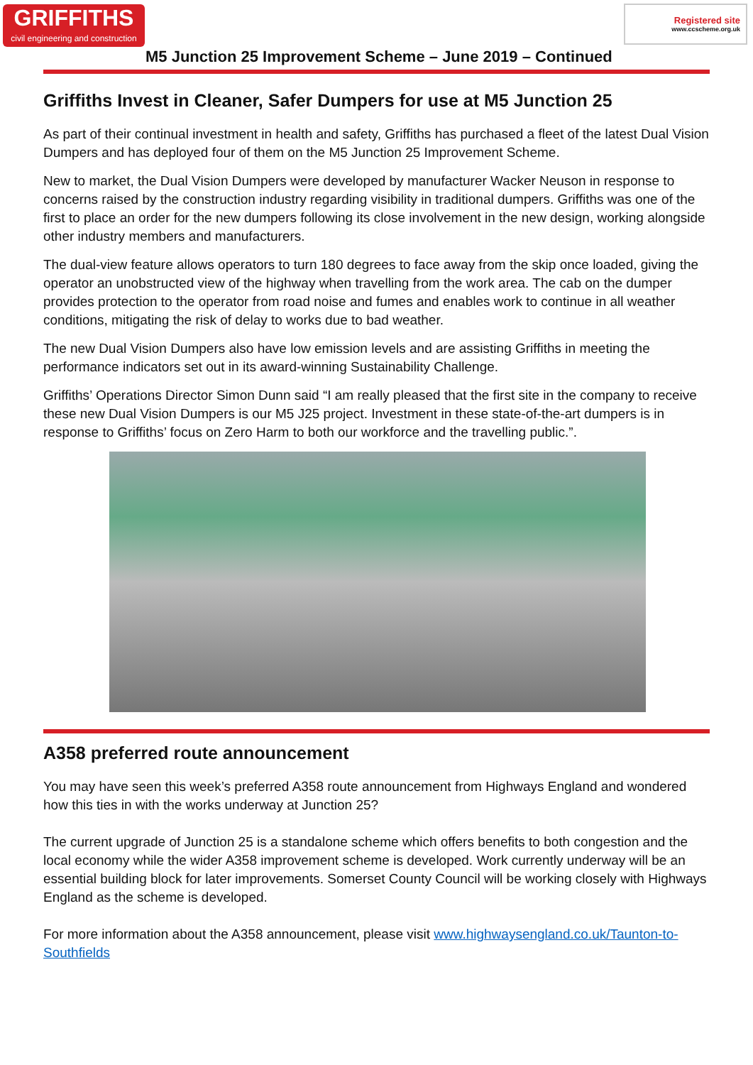GRIFFITHS
civil engineering and construction
Registered site
www.ccscheme.org.uk
M5 Junction 25 Improvement Scheme – June 2019 – Continued
Griffiths Invest in Cleaner, Safer Dumpers for use at M5 Junction 25
As part of their continual investment in health and safety, Griffiths has purchased a fleet of the latest Dual Vision Dumpers and has deployed four of them on the M5 Junction 25 Improvement Scheme.
New to market, the Dual Vision Dumpers were developed by manufacturer Wacker Neuson in response to concerns raised by the construction industry regarding visibility in traditional dumpers. Griffiths was one of the first to place an order for the new dumpers following its close involvement in the new design, working alongside other industry members and manufacturers.
The dual-view feature allows operators to turn 180 degrees to face away from the skip once loaded, giving the operator an unobstructed view of the highway when travelling from the work area. The cab on the dumper provides protection to the operator from road noise and fumes and enables work to continue in all weather conditions, mitigating the risk of delay to works due to bad weather.
The new Dual Vision Dumpers also have low emission levels and are assisting Griffiths in meeting the performance indicators set out in its award-winning Sustainability Challenge.
Griffiths’ Operations Director Simon Dunn said “I am really pleased that the first site in the company to receive these new Dual Vision Dumpers is our M5 J25 project. Investment in these state-of-the-art dumpers is in response to Griffiths’ focus on Zero Harm to both our workforce and the travelling public.”.
A358 preferred route announcement
You may have seen this week’s preferred A358 route announcement from Highways England and wondered how this ties in with the works underway at Junction 25?
The current upgrade of Junction 25 is a standalone scheme which offers benefits to both congestion and the local economy while the wider A358 improvement scheme is developed. Work currently underway will be an essential building block for later improvements. Somerset County Council will be working closely with Highways England as the scheme is developed.
For more information about the A358 announcement, please visit www.highwaysengland.co.uk/Taunton-to-Southfields